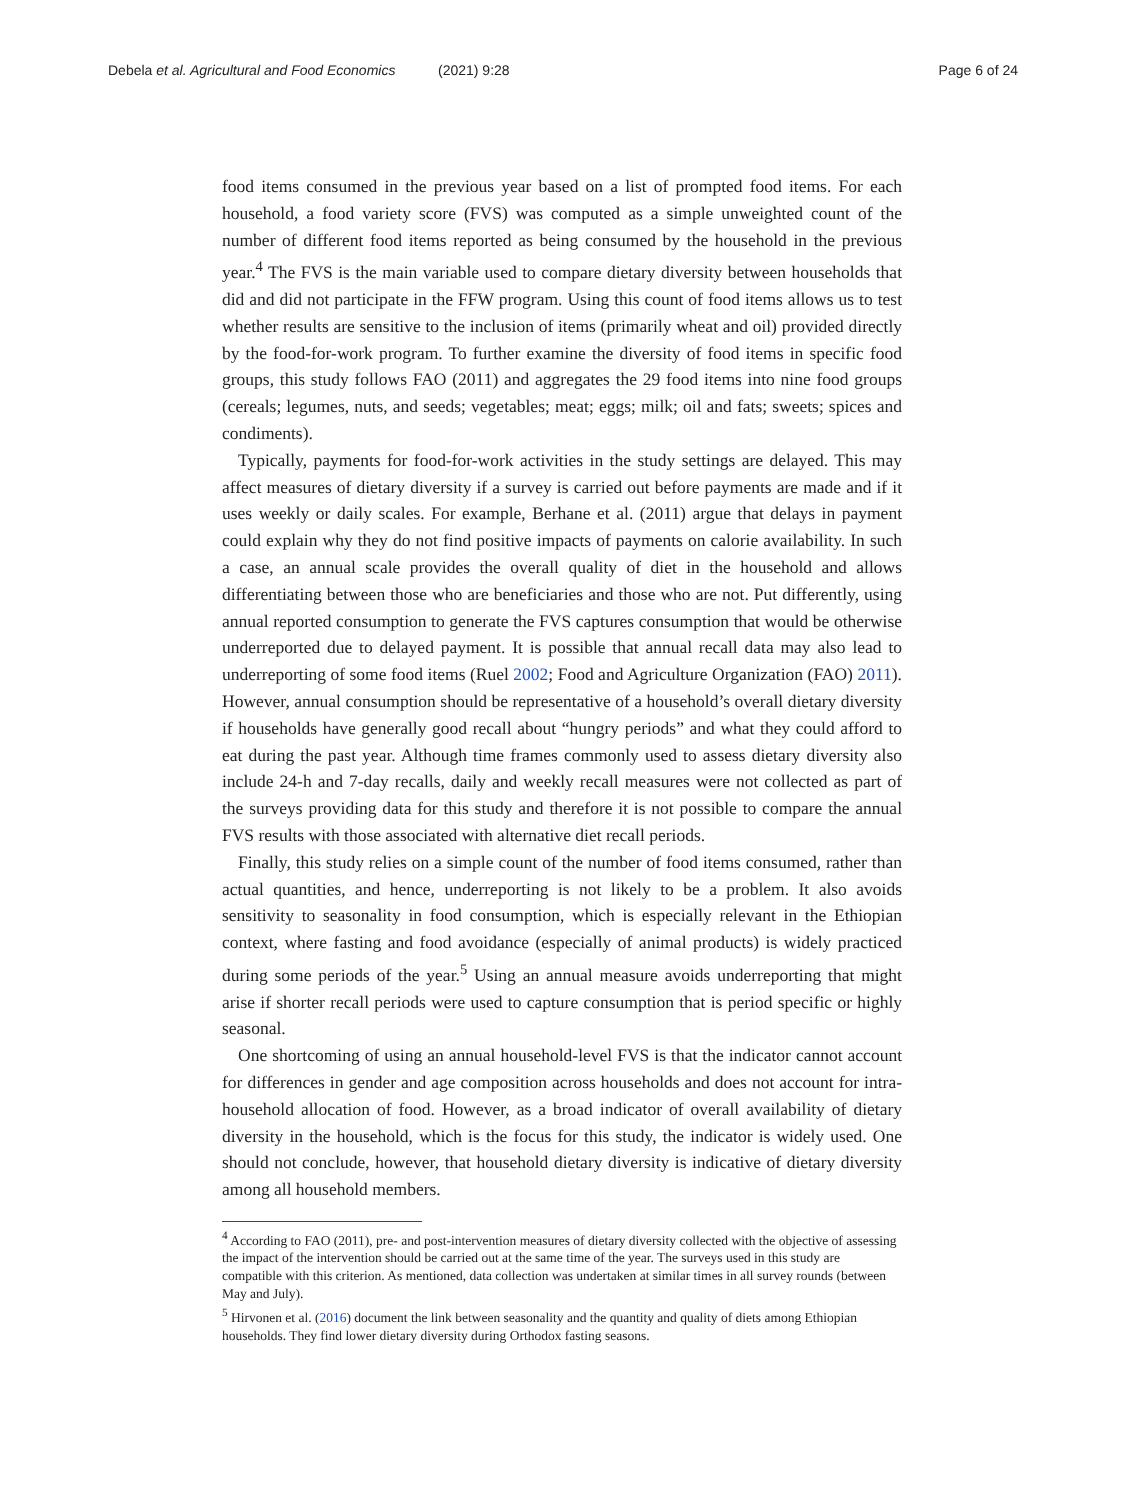Debela et al. Agricultural and Food Economics (2021) 9:28 Page 6 of 24
food items consumed in the previous year based on a list of prompted food items. For each household, a food variety score (FVS) was computed as a simple unweighted count of the number of different food items reported as being consumed by the household in the previous year.<sup>4</sup> The FVS is the main variable used to compare dietary diversity between households that did and did not participate in the FFW program. Using this count of food items allows us to test whether results are sensitive to the inclusion of items (primarily wheat and oil) provided directly by the food-for-work program. To further examine the diversity of food items in specific food groups, this study follows FAO (2011) and aggregates the 29 food items into nine food groups (cereals; legumes, nuts, and seeds; vegetables; meat; eggs; milk; oil and fats; sweets; spices and condiments).
Typically, payments for food-for-work activities in the study settings are delayed. This may affect measures of dietary diversity if a survey is carried out before payments are made and if it uses weekly or daily scales. For example, Berhane et al. (2011) argue that delays in payment could explain why they do not find positive impacts of payments on calorie availability. In such a case, an annual scale provides the overall quality of diet in the household and allows differentiating between those who are beneficiaries and those who are not. Put differently, using annual reported consumption to generate the FVS captures consumption that would be otherwise underreported due to delayed payment. It is possible that annual recall data may also lead to underreporting of some food items (Ruel 2002; Food and Agriculture Organization (FAO) 2011). However, annual consumption should be representative of a household’s overall dietary diversity if households have generally good recall about “hungry periods” and what they could afford to eat during the past year. Although time frames commonly used to assess dietary diversity also include 24-h and 7-day recalls, daily and weekly recall measures were not collected as part of the surveys providing data for this study and therefore it is not possible to compare the annual FVS results with those associated with alternative diet recall periods.
Finally, this study relies on a simple count of the number of food items consumed, rather than actual quantities, and hence, underreporting is not likely to be a problem. It also avoids sensitivity to seasonality in food consumption, which is especially relevant in the Ethiopian context, where fasting and food avoidance (especially of animal products) is widely practiced during some periods of the year.<sup>5</sup> Using an annual measure avoids underreporting that might arise if shorter recall periods were used to capture consumption that is period specific or highly seasonal.
One shortcoming of using an annual household-level FVS is that the indicator cannot account for differences in gender and age composition across households and does not account for intra-household allocation of food. However, as a broad indicator of overall availability of dietary diversity in the household, which is the focus for this study, the indicator is widely used. One should not conclude, however, that household dietary diversity is indicative of dietary diversity among all household members.
<sup>4</sup> According to FAO (2011), pre- and post-intervention measures of dietary diversity collected with the objective of assessing the impact of the intervention should be carried out at the same time of the year. The surveys used in this study are compatible with this criterion. As mentioned, data collection was undertaken at similar times in all survey rounds (between May and July).
<sup>5</sup> Hirvonen et al. (2016) document the link between seasonality and the quantity and quality of diets among Ethiopian households. They find lower dietary diversity during Orthodox fasting seasons.